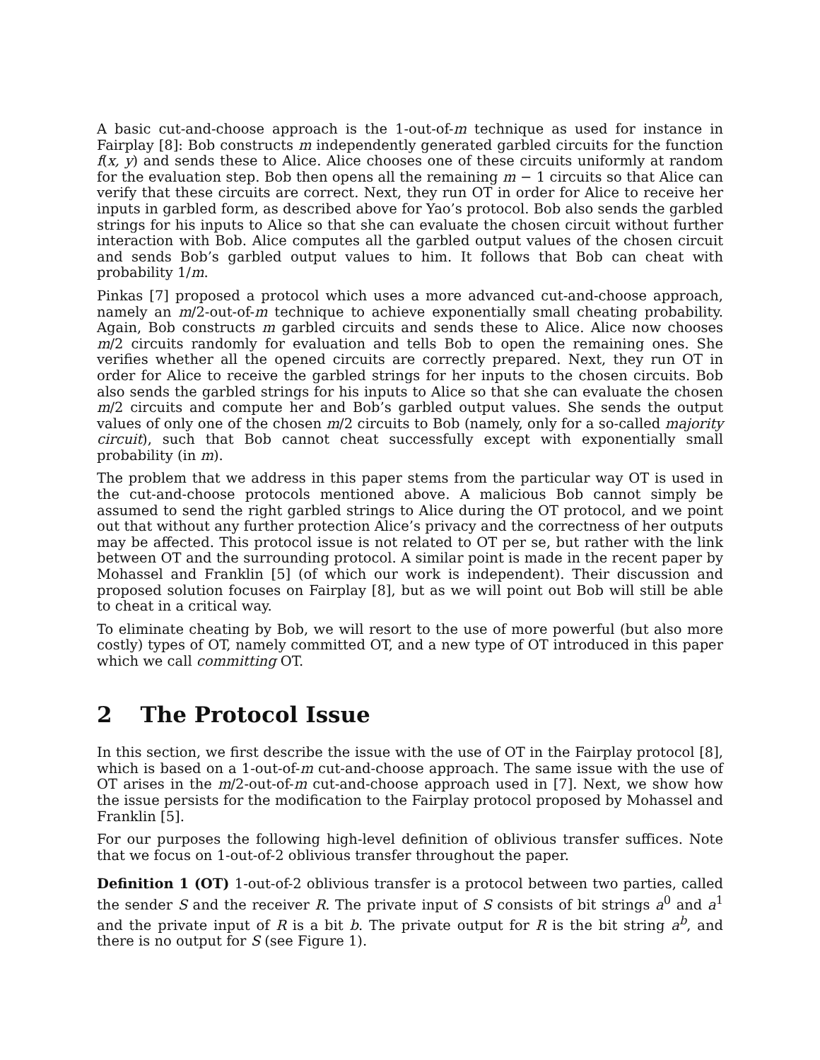A basic cut-and-choose approach is the 1-out-of-m technique as used for instance in Fairplay [8]: Bob constructs m independently generated garbled circuits for the function f(x, y) and sends these to Alice. Alice chooses one of these circuits uniformly at random for the evaluation step. Bob then opens all the remaining m − 1 circuits so that Alice can verify that these circuits are correct. Next, they run OT in order for Alice to receive her inputs in garbled form, as described above for Yao’s protocol. Bob also sends the garbled strings for his inputs to Alice so that she can evaluate the chosen circuit without further interaction with Bob. Alice computes all the garbled output values of the chosen circuit and sends Bob’s garbled output values to him. It follows that Bob can cheat with probability 1/m.
Pinkas [7] proposed a protocol which uses a more advanced cut-and-choose approach, namely an m/2-out-of-m technique to achieve exponentially small cheating probability. Again, Bob constructs m garbled circuits and sends these to Alice. Alice now chooses m/2 circuits randomly for evaluation and tells Bob to open the remaining ones. She verifies whether all the opened circuits are correctly prepared. Next, they run OT in order for Alice to receive the garbled strings for her inputs to the chosen circuits. Bob also sends the garbled strings for his inputs to Alice so that she can evaluate the chosen m/2 circuits and compute her and Bob’s garbled output values. She sends the output values of only one of the chosen m/2 circuits to Bob (namely, only for a so-called majority circuit), such that Bob cannot cheat successfully except with exponentially small probability (in m).
The problem that we address in this paper stems from the particular way OT is used in the cut-and-choose protocols mentioned above. A malicious Bob cannot simply be assumed to send the right garbled strings to Alice during the OT protocol, and we point out that without any further protection Alice’s privacy and the correctness of her outputs may be affected. This protocol issue is not related to OT per se, but rather with the link between OT and the surrounding protocol. A similar point is made in the recent paper by Mohassel and Franklin [5] (of which our work is independent). Their discussion and proposed solution focuses on Fairplay [8], but as we will point out Bob will still be able to cheat in a critical way.
To eliminate cheating by Bob, we will resort to the use of more powerful (but also more costly) types of OT, namely committed OT, and a new type of OT introduced in this paper which we call committing OT.
2 The Protocol Issue
In this section, we first describe the issue with the use of OT in the Fairplay protocol [8], which is based on a 1-out-of-m cut-and-choose approach. The same issue with the use of OT arises in the m/2-out-of-m cut-and-choose approach used in [7]. Next, we show how the issue persists for the modification to the Fairplay protocol proposed by Mohassel and Franklin [5].
For our purposes the following high-level definition of oblivious transfer suffices. Note that we focus on 1-out-of-2 oblivious transfer throughout the paper.
Definition 1 (OT) 1-out-of-2 oblivious transfer is a protocol between two parties, called the sender S and the receiver R. The private input of S consists of bit strings a<sup>0</sup> and a<sup>1</sup> and the private input of R is a bit b. The private output for R is the bit string a<sup>b</sup>, and there is no output for S (see Figure 1).